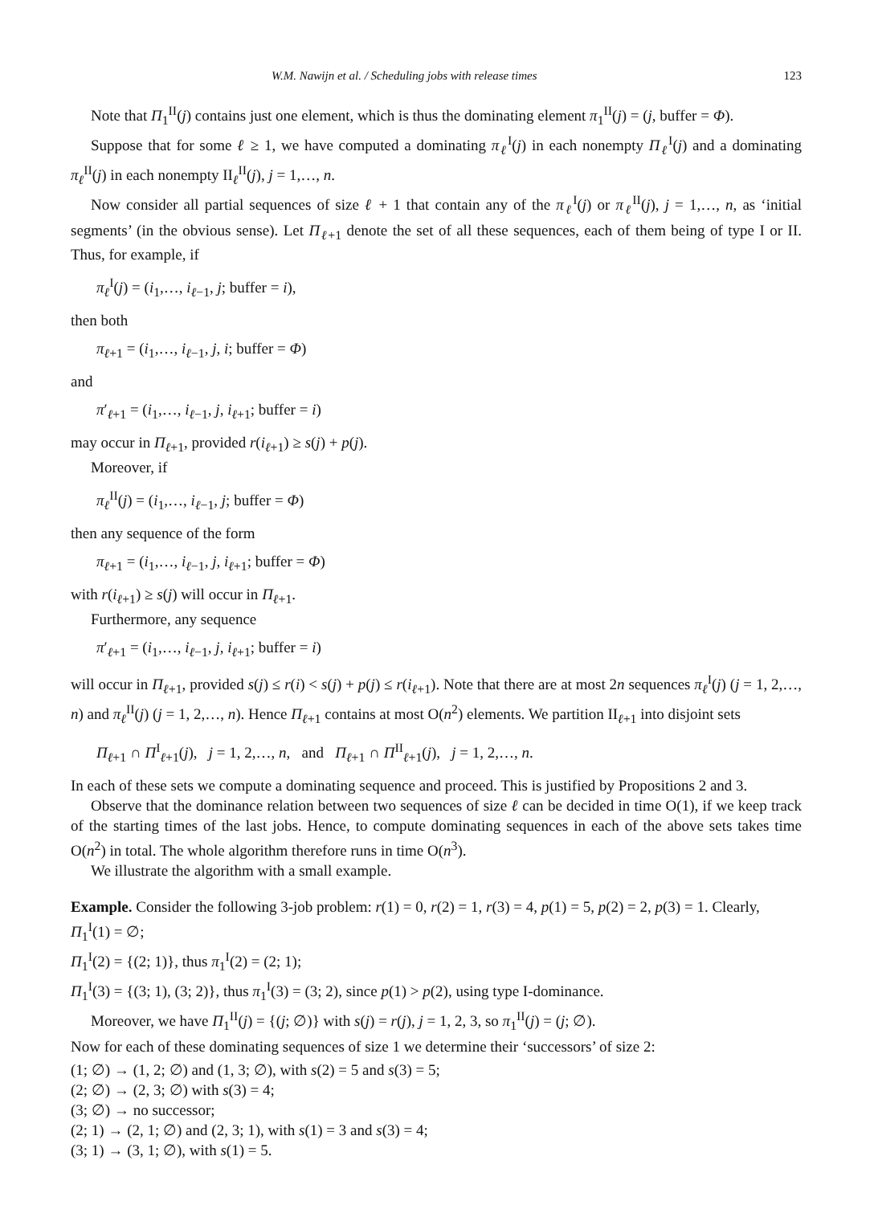W.M. Nawijn et al. / Scheduling jobs with release times 123
Note that Π<sub>1</sub><sup>II</sup>(j) contains just one element, which is thus the dominating element π<sub>1</sub><sup>II</sup>(j) = (j, buffer = Φ).
Suppose that for some ℓ ≥ 1, we have computed a dominating π<sub>ℓ</sub><sup>I</sup>(j) in each nonempty Π<sub>ℓ</sub><sup>I</sup>(j) and a dominating π<sub>ℓ</sub><sup>II</sup>(j) in each nonempty II<sub>ℓ</sub><sup>II</sup>(j), j = 1,…, n.
Now consider all partial sequences of size ℓ + 1 that contain any of the π<sub>ℓ</sub><sup>I</sup>(j) or π<sub>ℓ</sub><sup>II</sup>(j), j = 1,…, n, as ‘initial segments’ (in the obvious sense). Let Π<sub>ℓ+1</sub> denote the set of all these sequences, each of them being of type I or II. Thus, for example, if
π<sub>ℓ</sub><sup>I</sup>(j) = (i<sub>1</sub>,…, i<sub>ℓ−1</sub>, j; buffer = i),
then both
π<sub>ℓ+1</sub> = (i<sub>1</sub>,…, i<sub>ℓ−1</sub>, j, i; buffer = Φ)
and
π′<sub>ℓ+1</sub> = (i<sub>1</sub>,…, i<sub>ℓ−1</sub>, j, i<sub>ℓ+1</sub>; buffer = i)
may occur in Π<sub>ℓ+1</sub>, provided r(i<sub>ℓ+1</sub>) ≥ s(j) + p(j).
Moreover, if
π<sub>ℓ</sub><sup>II</sup>(j) = (i<sub>1</sub>,…, i<sub>ℓ−1</sub>, j; buffer = Φ)
then any sequence of the form
π<sub>ℓ+1</sub> = (i<sub>1</sub>,…, i<sub>ℓ−1</sub>, j, i<sub>ℓ+1</sub>; buffer = Φ)
with r(i<sub>ℓ+1</sub>) ≥ s(j) will occur in Π<sub>ℓ+1</sub>.
Furthermore, any sequence
π′<sub>ℓ+1</sub> = (i<sub>1</sub>,…, i<sub>ℓ−1</sub>, j, i<sub>ℓ+1</sub>; buffer = i)
will occur in Π<sub>ℓ+1</sub>, provided s(j) ≤ r(i) < s(j) + p(j) ≤ r(i<sub>ℓ+1</sub>). Note that there are at most 2n sequences π<sub>ℓ</sub><sup>I</sup>(j) (j = 1, 2,…, n) and π<sub>ℓ</sub><sup>II</sup>(j) (j = 1, 2,…, n). Hence Π<sub>ℓ+1</sub> contains at most O(n<sup>2</sup>) elements. We partition II<sub>ℓ+1</sub> into disjoint sets
Π<sub>ℓ+1</sub> ∩ Π<sup>I</sup><sub>ℓ+1</sub>(j), j = 1, 2,…, n, and Π<sub>ℓ+1</sub> ∩ Π<sup>II</sup><sub>ℓ+1</sub>(j), j = 1, 2,…, n.
In each of these sets we compute a dominating sequence and proceed. This is justified by Propositions 2 and 3.
Observe that the dominance relation between two sequences of size ℓ can be decided in time O(1), if we keep track of the starting times of the last jobs. Hence, to compute dominating sequences in each of the above sets takes time O(n<sup>2</sup>) in total. The whole algorithm therefore runs in time O(n<sup>3</sup>).
We illustrate the algorithm with a small example.
Example. Consider the following 3-job problem: r(1) = 0, r(2) = 1, r(3) = 4, p(1) = 5, p(2) = 2, p(3) = 1. Clearly,
Π<sub>1</sub><sup>I</sup>(1) = ∅;
Π<sub>1</sub><sup>I</sup>(2) = {(2; 1)}, thus π<sub>1</sub><sup>I</sup>(2) = (2; 1);
Π<sub>1</sub><sup>I</sup>(3) = {(3; 1), (3; 2)}, thus π<sub>1</sub><sup>I</sup>(3) = (3; 2), since p(1) > p(2), using type I-dominance.
Moreover, we have Π<sub>1</sub><sup>II</sup>(j) = {(j; ∅)} with s(j) = r(j), j = 1, 2, 3, so π<sub>1</sub><sup>II</sup>(j) = (j; ∅).
Now for each of these dominating sequences of size 1 we determine their ‘successors’ of size 2:
(1; ∅) → (1, 2; ∅) and (1, 3; ∅), with s(2) = 5 and s(3) = 5;
(2; ∅) → (2, 3; ∅) with s(3) = 4;
(3; ∅) → no successor;
(2; 1) → (2, 1; ∅) and (2, 3; 1), with s(1) = 3 and s(3) = 4;
(3; 1) → (3, 1; ∅), with s(1) = 5.